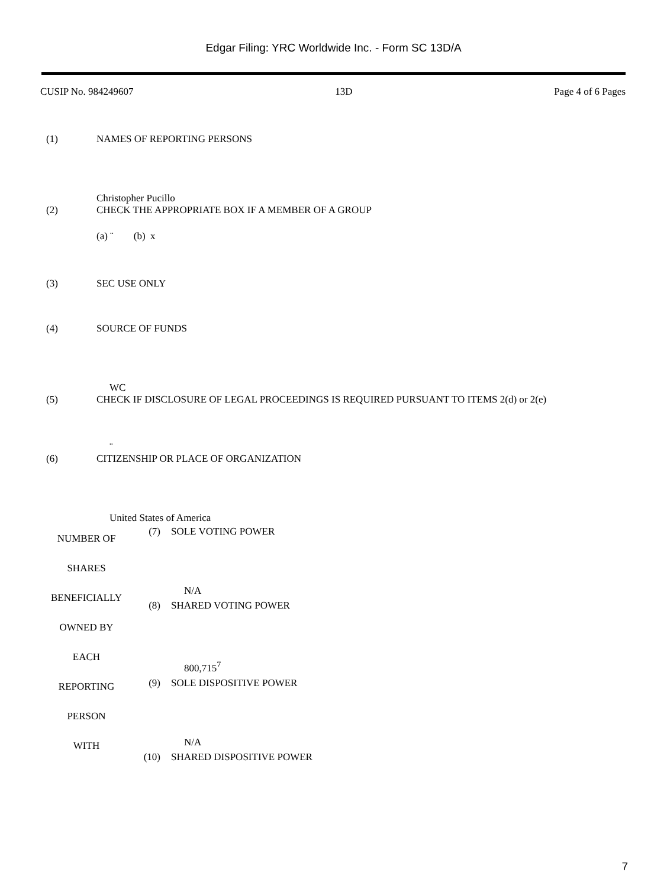Edgar Filing: YRC Worldwide Inc. - Form SC 13D/A
CUSIP No. 984249607 13D Page 4 of 6 Pages
| (1) | NAMES OF REPORTING PERSONS Christopher Pucillo |
| (2) | CHECK THE APPROPRIATE BOX IF A MEMBER OF A GROUP (a) ¨ (b) x |
| (3) | SEC USE ONLY |
| (4) | SOURCE OF FUNDS WC |
| (5) | CHECK IF DISCLOSURE OF LEGAL PROCEEDINGS IS REQUIRED PURSUANT TO ITEMS 2(d) or 2(e) ¨ |
| (6) | CITIZENSHIP OR PLACE OF ORGANIZATION United States of America |
| NUMBER OF SHARES BENEFICIALLY OWNED BY EACH REPORTING PERSON WITH | / (7) / SOLE VOTING POWER N/A / / (8) / SHARED VOTING POWER 800,715<sup>7</sup> / / (9) / SOLE DISPOSITIVE POWER N/A / / (10) / SHARED DISPOSITIVE POWER / |
7